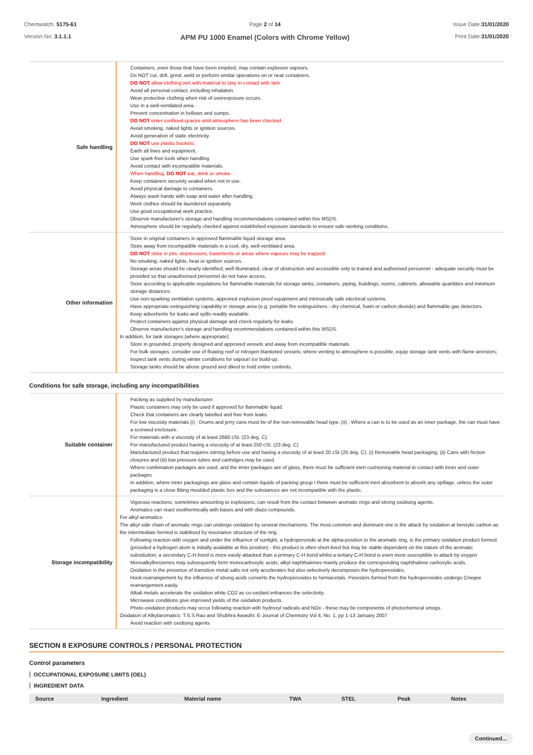Chemwatch: 5175-61
Version No: 3.1.1.1
Page 2 of 14
APM PU 1000 Enamel (Colors with Chrome Yellow)
Issue Date:31/01/2020
Print Date:31/01/2020
| Safe handling | Containers, even those that have been emptied, may contain explosive vapours. Do NOT cut, drill, grind, weld or perform similar operations on or near containers. DO NOT allow clothing wet with material to stay in contact with skin Avoid all personal contact, including inhalation. Wear protective clothing when risk of overexposure occurs. Use in a well-ventilated area. Prevent concentration in hollows and sumps. DO NOT enter confined spaces until atmosphere has been checked. Avoid smoking, naked lights or ignition sources. Avoid generation of static electricity. DO NOT use plastic buckets. Earth all lines and equipment. Use spark-free tools when handling. Avoid contact with incompatible materials. When handling, DO NOT eat, drink or smoke. Keep containers securely sealed when not in use. Avoid physical damage to containers. Always wash hands with soap and water after handling. Work clothes should be laundered separately. Use good occupational work practice. Observe manufacturer's storage and handling recommendations contained within this MSDS. Atmosphere should be regularly checked against established exposure standards to ensure safe working conditions. |
| Other information | Store in original containers in approved flammable liquid storage area. Store away from incompatible materials in a cool, dry, well-ventilated area. DO NOT store in pits, depressions, basements or areas where vapours may be trapped. No smoking, naked lights, heat or ignition sources. Storage areas should be clearly identified, well illuminated, clear of obstruction and accessible only to trained and authorised personnel - adequate security must be provided so that unauthorised personnel do not have access. Store according to applicable regulations for flammable materials for storage tanks, containers, piping, buildings, rooms, cabinets, allowable quantities and minimum storage distances. Use non-sparking ventilation systems, approved explosion proof equipment and intrinsically safe electrical systems. Have appropriate extinguishing capability in storage area (e.g. portable fire extinguishers - dry chemical, foam or carbon dioxide) and flammable gas detectors. Keep adsorbents for leaks and spills readily available. Protect containers against physical damage and check regularly for leaks. Observe manufacturer's storage and handling recommendations contained within this MSDS. In addition, for tank storages (where appropriate): Store in grounded, properly designed and approved vessels and away from incompatible materials. For bulk storages, consider use of floating roof or nitrogen blanketed vessels; where venting to atmosphere is possible, equip storage tank vents with flame arrestors; inspect tank vents during winter conditions for vapour/ ice build-up. Storage tanks should be above ground and diked to hold entire contents. |
Conditions for safe storage, including any incompatibilities
| Suitable container | Packing as supplied by manufacturer. Plastic containers may only be used if approved for flammable liquid. Check that containers are clearly labelled and free from leaks. For low viscosity materials (i) : Drums and jerry cans must be of the non-removable head type. (ii) : Where a can is to be used as an inner package, the can must have a screwed enclosure. For materials with a viscosity of at least 2680 cSt. (23 deg. C) For manufactured product having a viscosity of at least 250 cSt. (23 deg. C) Manufactured product that requires stirring before use and having a viscosity of at least 20 cSt (25 deg. C): (i) Removable head packaging; (ii) Cans with friction closures and (iii) low pressure tubes and cartridges may be used. Where combination packages are used, and the inner packages are of glass, there must be sufficient inert cushioning material in contact with inner and outer packages In addition, where inner packagings are glass and contain liquids of packing group I there must be sufficient inert absorbent to absorb any spillage, unless the outer packaging is a close fitting moulded plastic box and the substances are not incompatible with the plastic. |
| Storage incompatibility | Vigorous reactions, sometimes amounting to explosions, can result from the contact between aromatic rings and strong oxidising agents. Aromatics can react exothermically with bases and with diazo compounds. For alkyl aromatics: The alkyl side chain of aromatic rings can undergo oxidation by several mechanisms. The most common and dominant one is the attack by oxidation at benzylic carbon as the intermediate formed is stabilised by resonance structure of the ring. Following reaction with oxygen and under the influence of sunlight, a hydroperoxide at the alpha-position to the aromatic ring, is the primary oxidation product formed (provided a hydrogen atom is initially available at this position) - this product is often short-lived but may be stable dependent on the nature of the aromatic substitution; a secondary C-H bond is more easily attacked than a primary C-H bond whilst a tertiary C-H bond is even more susceptible to attack by oxygen Monoalkylbenzenes may subsequently form monocarboxylic acids; alkyl naphthalenes mainly produce the corresponding naphthalene carboxylic acids. Oxidation in the presence of transition metal salts not only accelerates but also selectively decomposes the hydroperoxides. Hock-rearrangement by the influence of strong acids converts the hydroperoxides to hemiacetals. Peresters formed from the hydroperoxides undergo Criegee rearrangement easily. Alkali metals accelerate the oxidation while CO2 as co-oxidant enhances the selectivity. Microwave conditions give improved yields of the oxidation products. Photo-oxidation products may occur following reaction with hydroxyl radicals and NOx - these may be components of photochemical smogs. Oxidation of Alkylaromatics: T.S.S Rao and Shubhra Awasthi: E-Journal of Chemistry Vol 4, No. 1, pp 1-13 January 2007 Avoid reaction with oxidising agents |
SECTION 8 EXPOSURE CONTROLS / PERSONAL PROTECTION
Control parameters
OCCUPATIONAL EXPOSURE LIMITS (OEL)
INGREDIENT DATA
| Source | Ingredient | Material name | TWA | STEL | Peak | Notes |
| --- | --- | --- | --- | --- | --- | --- |
Continued...